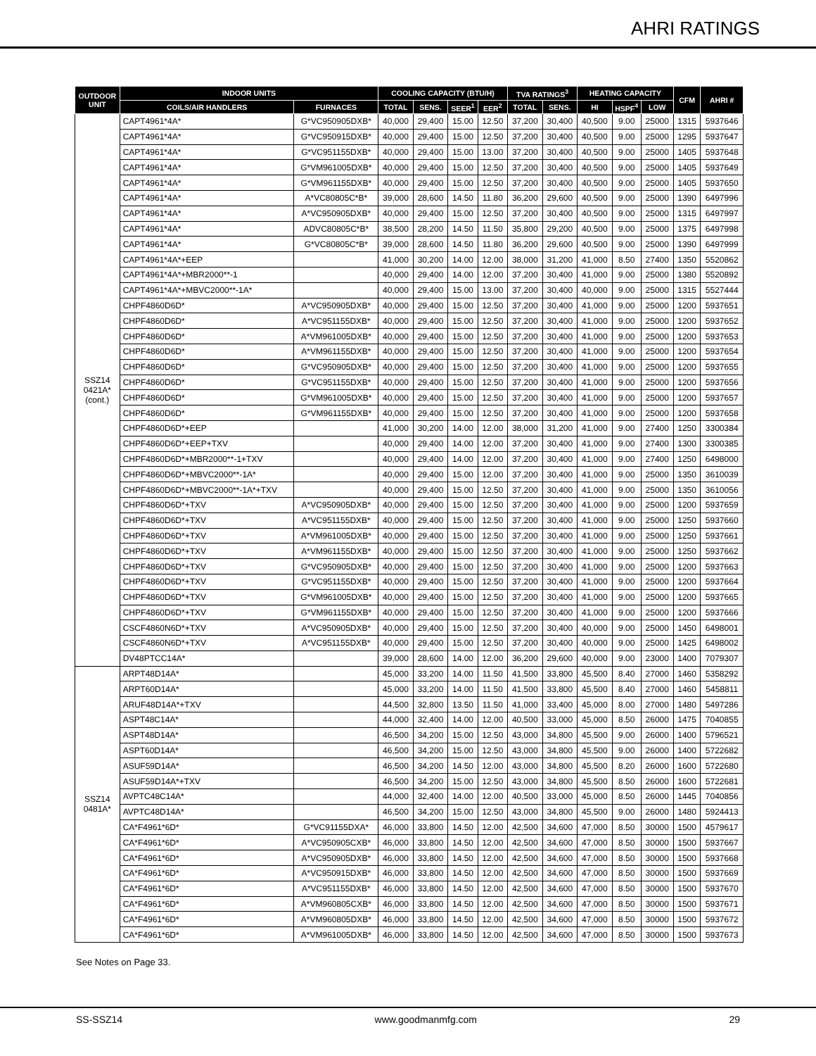AHRI RATINGS
| OUTDOOR UNIT | INDOOR UNITS | | COOLING CAPACITY (BTU/H) | | | | TVA RATINGS<sup>3</sup> | | HEATING CAPACITY | | | CFM | AHRI # |
| --- | --- | --- | --- | --- | --- | --- | --- | --- | --- | --- | --- | --- | --- |
| | COILS/AIR HANDLERS | FURNACES | TOTAL | SENS. | SEER<sup>1</sup> | EER<sup>2</sup> | TOTAL | SENS. | HI | HSPF<sup>4</sup> | LOW | | |
| SSZ14 0421A* (cont.) | CAPT4961*4A* | G*VC950905DXB* | 40,000 | 29,400 | 15.00 | 12.50 | 37,200 | 30,400 | 40,500 | 9.00 | 25000 | 1315 | 5937646 |
| | CAPT4961*4A* | G*VC950915DXB* | 40,000 | 29,400 | 15.00 | 12.50 | 37,200 | 30,400 | 40,500 | 9.00 | 25000 | 1295 | 5937647 |
| | CAPT4961*4A* | G*VC951155DXB* | 40,000 | 29,400 | 15.00 | 13.00 | 37,200 | 30,400 | 40,500 | 9.00 | 25000 | 1405 | 5937648 |
| | CAPT4961*4A* | G*VM961005DXB* | 40,000 | 29,400 | 15.00 | 12.50 | 37,200 | 30,400 | 40,500 | 9.00 | 25000 | 1405 | 5937649 |
| | CAPT4961*4A* | G*VM961155DXB* | 40,000 | 29,400 | 15.00 | 12.50 | 37,200 | 30,400 | 40,500 | 9.00 | 25000 | 1405 | 5937650 |
| | CAPT4961*4A* | A*VC80805C*B* | 39,000 | 28,600 | 14.50 | 11.80 | 36,200 | 29,600 | 40,500 | 9.00 | 25000 | 1390 | 6497996 |
| | CAPT4961*4A* | A*VC950905DXB* | 40,000 | 29,400 | 15.00 | 12.50 | 37,200 | 30,400 | 40,500 | 9.00 | 25000 | 1315 | 6497997 |
| | CAPT4961*4A* | ADVC80805C*B* | 38,500 | 28,200 | 14.50 | 11.50 | 35,800 | 29,200 | 40,500 | 9.00 | 25000 | 1375 | 6497998 |
| | CAPT4961*4A* | G*VC80805C*B* | 39,000 | 28,600 | 14.50 | 11.80 | 36,200 | 29,600 | 40,500 | 9.00 | 25000 | 1390 | 6497999 |
| | CAPT4961*4A*+EEP | | 41,000 | 30,200 | 14.00 | 12.00 | 38,000 | 31,200 | 41,000 | 8.50 | 27400 | 1350 | 5520862 |
| | CAPT4961*4A*+MBR2000**-1 | | 40,000 | 29,400 | 14.00 | 12.00 | 37,200 | 30,400 | 41,000 | 9.00 | 25000 | 1380 | 5520892 |
| | CAPT4961*4A*+MBVC2000**-1A* | | 40,000 | 29,400 | 15.00 | 13.00 | 37,200 | 30,400 | 40,000 | 9.00 | 25000 | 1315 | 5527444 |
| | CHPF4860D6D* | A*VC950905DXB* | 40,000 | 29,400 | 15.00 | 12.50 | 37,200 | 30,400 | 41,000 | 9.00 | 25000 | 1200 | 5937651 |
| | CHPF4860D6D* | A*VC951155DXB* | 40,000 | 29,400 | 15.00 | 12.50 | 37,200 | 30,400 | 41,000 | 9.00 | 25000 | 1200 | 5937652 |
| | CHPF4860D6D* | A*VM961005DXB* | 40,000 | 29,400 | 15.00 | 12.50 | 37,200 | 30,400 | 41,000 | 9.00 | 25000 | 1200 | 5937653 |
| | CHPF4860D6D* | A*VM961155DXB* | 40,000 | 29,400 | 15.00 | 12.50 | 37,200 | 30,400 | 41,000 | 9.00 | 25000 | 1200 | 5937654 |
| | CHPF4860D6D* | G*VC950905DXB* | 40,000 | 29,400 | 15.00 | 12.50 | 37,200 | 30,400 | 41,000 | 9.00 | 25000 | 1200 | 5937655 |
| | CHPF4860D6D* | G*VC951155DXB* | 40,000 | 29,400 | 15.00 | 12.50 | 37,200 | 30,400 | 41,000 | 9.00 | 25000 | 1200 | 5937656 |
| | CHPF4860D6D* | G*VM961005DXB* | 40,000 | 29,400 | 15.00 | 12.50 | 37,200 | 30,400 | 41,000 | 9.00 | 25000 | 1200 | 5937657 |
| | CHPF4860D6D* | G*VM961155DXB* | 40,000 | 29,400 | 15.00 | 12.50 | 37,200 | 30,400 | 41,000 | 9.00 | 25000 | 1200 | 5937658 |
| | CHPF4860D6D*+EEP | | 41,000 | 30,200 | 14.00 | 12.00 | 38,000 | 31,200 | 41,000 | 9.00 | 27400 | 1250 | 3300384 |
| | CHPF4860D6D*+EEP+TXV | | 40,000 | 29,400 | 14.00 | 12.00 | 37,200 | 30,400 | 41,000 | 9.00 | 27400 | 1300 | 3300385 |
| | CHPF4860D6D*+MBR2000**-1+TXV | | 40,000 | 29,400 | 14.00 | 12.00 | 37,200 | 30,400 | 41,000 | 9.00 | 27400 | 1250 | 6498000 |
| | CHPF4860D6D*+MBVC2000**-1A* | | 40,000 | 29,400 | 15.00 | 12.00 | 37,200 | 30,400 | 41,000 | 9.00 | 25000 | 1350 | 3610039 |
| | CHPF4860D6D*+MBVC2000**-1A*+TXV | | 40,000 | 29,400 | 15.00 | 12.50 | 37,200 | 30,400 | 41,000 | 9.00 | 25000 | 1350 | 3610056 |
| | CHPF4860D6D*+TXV | A*VC950905DXB* | 40,000 | 29,400 | 15.00 | 12.50 | 37,200 | 30,400 | 41,000 | 9.00 | 25000 | 1200 | 5937659 |
| | CHPF4860D6D*+TXV | A*VC951155DXB* | 40,000 | 29,400 | 15.00 | 12.50 | 37,200 | 30,400 | 41,000 | 9.00 | 25000 | 1250 | 5937660 |
| | CHPF4860D6D*+TXV | A*VM961005DXB* | 40,000 | 29,400 | 15.00 | 12.50 | 37,200 | 30,400 | 41,000 | 9.00 | 25000 | 1250 | 5937661 |
| | CHPF4860D6D*+TXV | A*VM961155DXB* | 40,000 | 29,400 | 15.00 | 12.50 | 37,200 | 30,400 | 41,000 | 9.00 | 25000 | 1250 | 5937662 |
| | CHPF4860D6D*+TXV | G*VC950905DXB* | 40,000 | 29,400 | 15.00 | 12.50 | 37,200 | 30,400 | 41,000 | 9.00 | 25000 | 1200 | 5937663 |
| | CHPF4860D6D*+TXV | G*VC951155DXB* | 40,000 | 29,400 | 15.00 | 12.50 | 37,200 | 30,400 | 41,000 | 9.00 | 25000 | 1200 | 5937664 |
| | CHPF4860D6D*+TXV | G*VM961005DXB* | 40,000 | 29,400 | 15.00 | 12.50 | 37,200 | 30,400 | 41,000 | 9.00 | 25000 | 1200 | 5937665 |
| | CHPF4860D6D*+TXV | G*VM961155DXB* | 40,000 | 29,400 | 15.00 | 12.50 | 37,200 | 30,400 | 41,000 | 9.00 | 25000 | 1200 | 5937666 |
| | CSCF4860N6D*+TXV | A*VC950905DXB* | 40,000 | 29,400 | 15.00 | 12.50 | 37,200 | 30,400 | 40,000 | 9.00 | 25000 | 1450 | 6498001 |
| | CSCF4860N6D*+TXV | A*VC951155DXB* | 40,000 | 29,400 | 15.00 | 12.50 | 37,200 | 30,400 | 40,000 | 9.00 | 25000 | 1425 | 6498002 |
| | DV48PTCC14A* | | 39,000 | 28,600 | 14.00 | 12.00 | 36,200 | 29,600 | 40,000 | 9.00 | 23000 | 1400 | 7079307 |
| SSZ14 0481A* | ARPT48D14A* | | 45,000 | 33,200 | 14.00 | 11.50 | 41,500 | 33,800 | 45,500 | 8.40 | 27000 | 1460 | 5358292 |
| | ARPT60D14A* | | 45,000 | 33,200 | 14.00 | 11.50 | 41,500 | 33,800 | 45,500 | 8.40 | 27000 | 1460 | 5458811 |
| | ARUF48D14A*+TXV | | 44,500 | 32,800 | 13.50 | 11.50 | 41,000 | 33,400 | 45,000 | 8.00 | 27000 | 1480 | 5497286 |
| | ASPT48C14A* | | 44,000 | 32,400 | 14.00 | 12.00 | 40,500 | 33,000 | 45,000 | 8.50 | 26000 | 1475 | 7040855 |
| | ASPT48D14A* | | 46,500 | 34,200 | 15.00 | 12.50 | 43,000 | 34,800 | 45,500 | 9.00 | 26000 | 1400 | 5796521 |
| | ASPT60D14A* | | 46,500 | 34,200 | 15.00 | 12.50 | 43,000 | 34,800 | 45,500 | 9.00 | 26000 | 1400 | 5722682 |
| | ASUF59D14A* | | 46,500 | 34,200 | 14.50 | 12.00 | 43,000 | 34,800 | 45,500 | 8.20 | 26000 | 1600 | 5722680 |
| | ASUF59D14A*+TXV | | 46,500 | 34,200 | 15.00 | 12.50 | 43,000 | 34,800 | 45,500 | 8.50 | 26000 | 1600 | 5722681 |
| | AVPTC48C14A* | | 44,000 | 32,400 | 14.00 | 12.00 | 40,500 | 33,000 | 45,000 | 8.50 | 26000 | 1445 | 7040856 |
| | AVPTC48D14A* | | 46,500 | 34,200 | 15.00 | 12.50 | 43,000 | 34,800 | 45,500 | 9.00 | 26000 | 1480 | 5924413 |
| | CA*F4961*6D* | G*VC91155DXA* | 46,000 | 33,800 | 14.50 | 12.00 | 42,500 | 34,600 | 47,000 | 8.50 | 30000 | 1500 | 4579617 |
| | CA*F4961*6D* | A*VC950905CXB* | 46,000 | 33,800 | 14.50 | 12.00 | 42,500 | 34,600 | 47,000 | 8.50 | 30000 | 1500 | 5937667 |
| | CA*F4961*6D* | A*VC950905DXB* | 46,000 | 33,800 | 14.50 | 12.00 | 42,500 | 34,600 | 47,000 | 8.50 | 30000 | 1500 | 5937668 |
| | CA*F4961*6D* | A*VC950915DXB* | 46,000 | 33,800 | 14.50 | 12.00 | 42,500 | 34,600 | 47,000 | 8.50 | 30000 | 1500 | 5937669 |
| | CA*F4961*6D* | A*VC951155DXB* | 46,000 | 33,800 | 14.50 | 12.00 | 42,500 | 34,600 | 47,000 | 8.50 | 30000 | 1500 | 5937670 |
| | CA*F4961*6D* | A*VM960805CXB* | 46,000 | 33,800 | 14.50 | 12.00 | 42,500 | 34,600 | 47,000 | 8.50 | 30000 | 1500 | 5937671 |
| | CA*F4961*6D* | A*VM960805DXB* | 46,000 | 33,800 | 14.50 | 12.00 | 42,500 | 34,600 | 47,000 | 8.50 | 30000 | 1500 | 5937672 |
| | CA*F4961*6D* | A*VM961005DXB* | 46,000 | 33,800 | 14.50 | 12.00 | 42,500 | 34,600 | 47,000 | 8.50 | 30000 | 1500 | 5937673 |
See Notes on Page 33.
SS-SSZ14 www.goodmanmfg.com 29